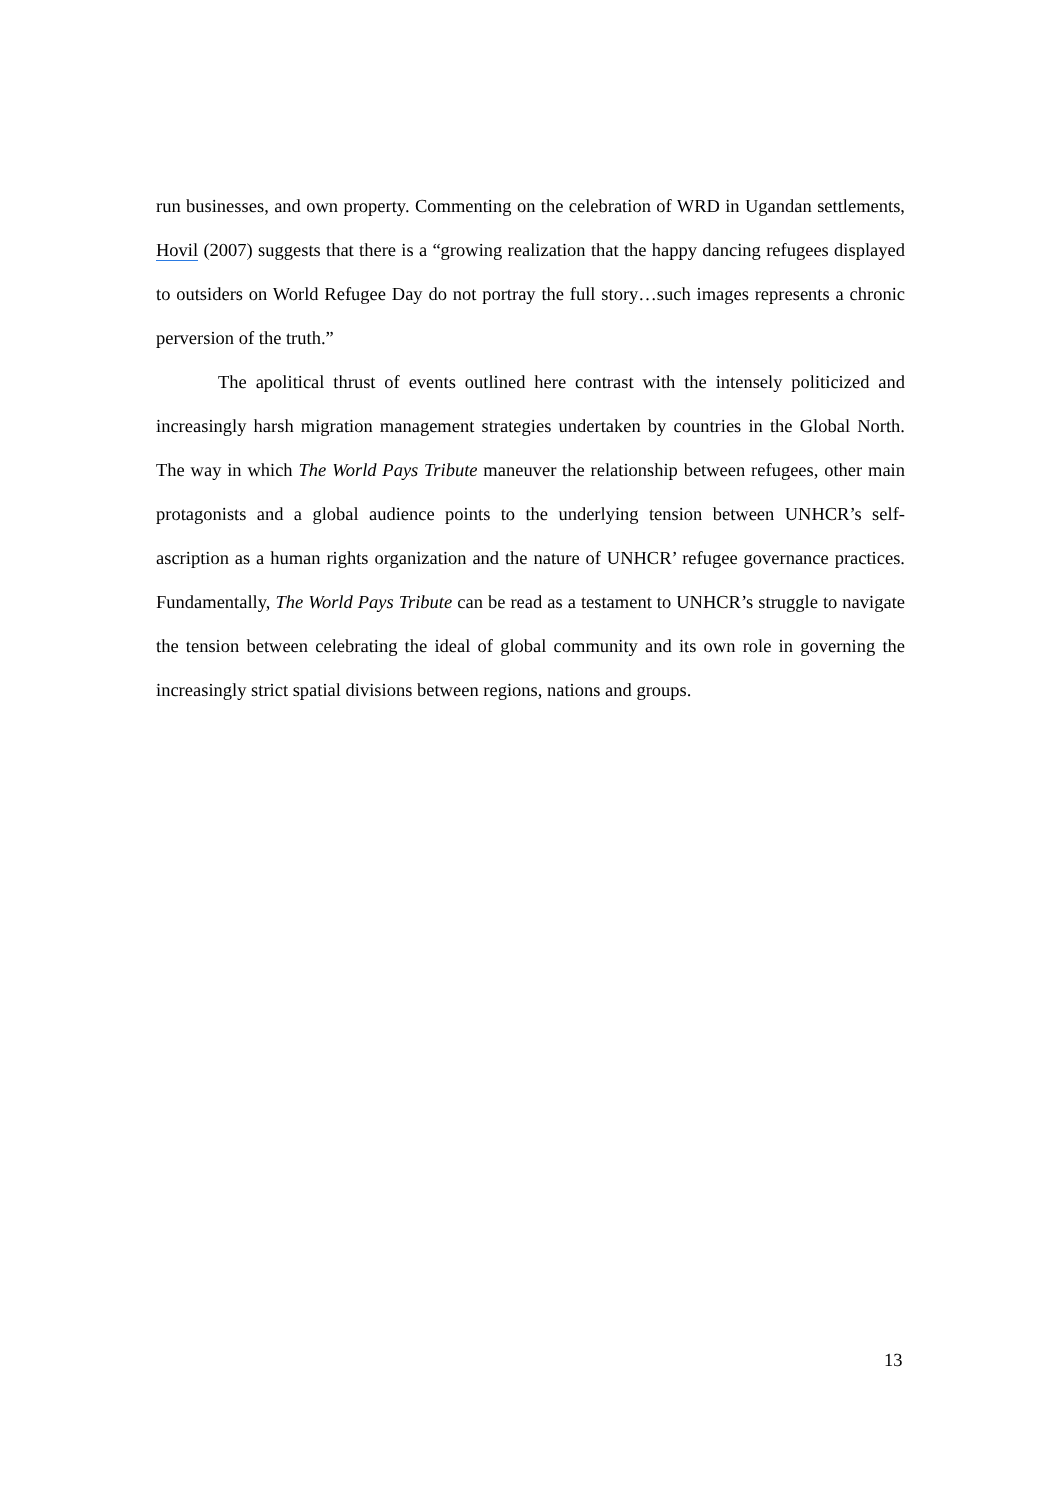run businesses, and own property. Commenting on the celebration of WRD in Ugandan settlements, Hovil (2007) suggests that there is a “growing realization that the happy dancing refugees displayed to outsiders on World Refugee Day do not portray the full story…such images represents a chronic perversion of the truth.”
The apolitical thrust of events outlined here contrast with the intensely politicized and increasingly harsh migration management strategies undertaken by countries in the Global North. The way in which The World Pays Tribute maneuver the relationship between refugees, other main protagonists and a global audience points to the underlying tension between UNHCR’s self-ascription as a human rights organization and the nature of UNHCR’ refugee governance practices. Fundamentally, The World Pays Tribute can be read as a testament to UNHCR’s struggle to navigate the tension between celebrating the ideal of global community and its own role in governing the increasingly strict spatial divisions between regions, nations and groups.
13